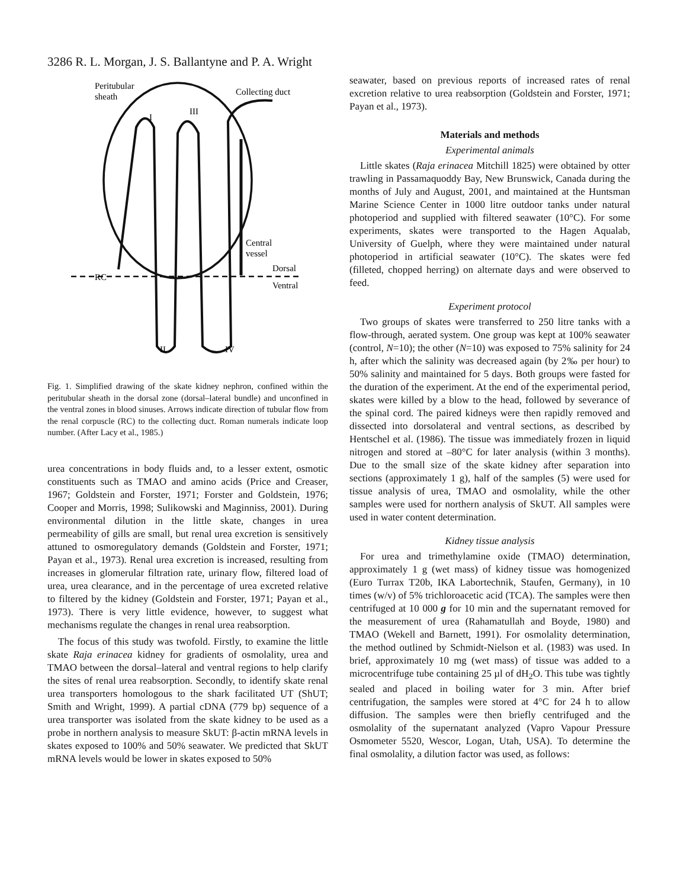3286 R. L. Morgan, J. S. Ballantyne and P. A. Wright
Peritubular
sheath
Collecting duct
I
III
Central
vessel
Dorsal
Ventral
RC
II
IV
Fig. 1. Simplified drawing of the skate kidney nephron, confined within the peritubular sheath in the dorsal zone (dorsal–lateral bundle) and unconfined in the ventral zones in blood sinuses. Arrows indicate direction of tubular flow from the renal corpuscle (RC) to the collecting duct. Roman numerals indicate loop number. (After Lacy et al., 1985.)
urea concentrations in body fluids and, to a lesser extent, osmotic constituents such as TMAO and amino acids (Price and Creaser, 1967; Goldstein and Forster, 1971; Forster and Goldstein, 1976; Cooper and Morris, 1998; Sulikowski and Maginniss, 2001). During environmental dilution in the little skate, changes in urea permeability of gills are small, but renal urea excretion is sensitively attuned to osmoregulatory demands (Goldstein and Forster, 1971; Payan et al., 1973). Renal urea excretion is increased, resulting from increases in glomerular filtration rate, urinary flow, filtered load of urea, urea clearance, and in the percentage of urea excreted relative to filtered by the kidney (Goldstein and Forster, 1971; Payan et al., 1973). There is very little evidence, however, to suggest what mechanisms regulate the changes in renal urea reabsorption.
The focus of this study was twofold. Firstly, to examine the little skate Raja erinacea kidney for gradients of osmolality, urea and TMAO between the dorsal–lateral and ventral regions to help clarify the sites of renal urea reabsorption. Secondly, to identify skate renal urea transporters homologous to the shark facilitated UT (ShUT; Smith and Wright, 1999). A partial cDNA (779 bp) sequence of a urea transporter was isolated from the skate kidney to be used as a probe in northern analysis to measure SkUT: β-actin mRNA levels in skates exposed to 100% and 50% seawater. We predicted that SkUT mRNA levels would be lower in skates exposed to 50%
seawater, based on previous reports of increased rates of renal excretion relative to urea reabsorption (Goldstein and Forster, 1971; Payan et al., 1973).
Materials and methods
Experimental animals
Little skates (Raja erinacea Mitchill 1825) were obtained by otter trawling in Passamaquoddy Bay, New Brunswick, Canada during the months of July and August, 2001, and maintained at the Huntsman Marine Science Center in 1000 litre outdoor tanks under natural photoperiod and supplied with filtered seawater (10°C). For some experiments, skates were transported to the Hagen Aqualab, University of Guelph, where they were maintained under natural photoperiod in artificial seawater (10°C). The skates were fed (filleted, chopped herring) on alternate days and were observed to feed.
Experiment protocol
Two groups of skates were transferred to 250 litre tanks with a flow-through, aerated system. One group was kept at 100% seawater (control, N=10); the other (N=10) was exposed to 75% salinity for 24 h, after which the salinity was decreased again (by 2‰ per hour) to 50% salinity and maintained for 5 days. Both groups were fasted for the duration of the experiment. At the end of the experimental period, skates were killed by a blow to the head, followed by severance of the spinal cord. The paired kidneys were then rapidly removed and dissected into dorsolateral and ventral sections, as described by Hentschel et al. (1986). The tissue was immediately frozen in liquid nitrogen and stored at –80°C for later analysis (within 3 months). Due to the small size of the skate kidney after separation into sections (approximately 1 g), half of the samples (5) were used for tissue analysis of urea, TMAO and osmolality, while the other samples were used for northern analysis of SkUT. All samples were used in water content determination.
Kidney tissue analysis
For urea and trimethylamine oxide (TMAO) determination, approximately 1 g (wet mass) of kidney tissue was homogenized (Euro Turrax T20b, IKA Labortechnik, Staufen, Germany), in 10 times (w/v) of 5% trichloroacetic acid (TCA). The samples were then centrifuged at 10 000 g for 10 min and the supernatant removed for the measurement of urea (Rahamatullah and Boyde, 1980) and TMAO (Wekell and Barnett, 1991). For osmolality determination, the method outlined by Schmidt-Nielson et al. (1983) was used. In brief, approximately 10 mg (wet mass) of tissue was added to a microcentrifuge tube containing 25 µl of dH<sub>2</sub>O. This tube was tightly sealed and placed in boiling water for 3 min. After brief centrifugation, the samples were stored at 4°C for 24 h to allow diffusion. The samples were then briefly centrifuged and the osmolality of the supernatant analyzed (Vapro Vapour Pressure Osmometer 5520, Wescor, Logan, Utah, USA). To determine the final osmolality, a dilution factor was used, as follows: